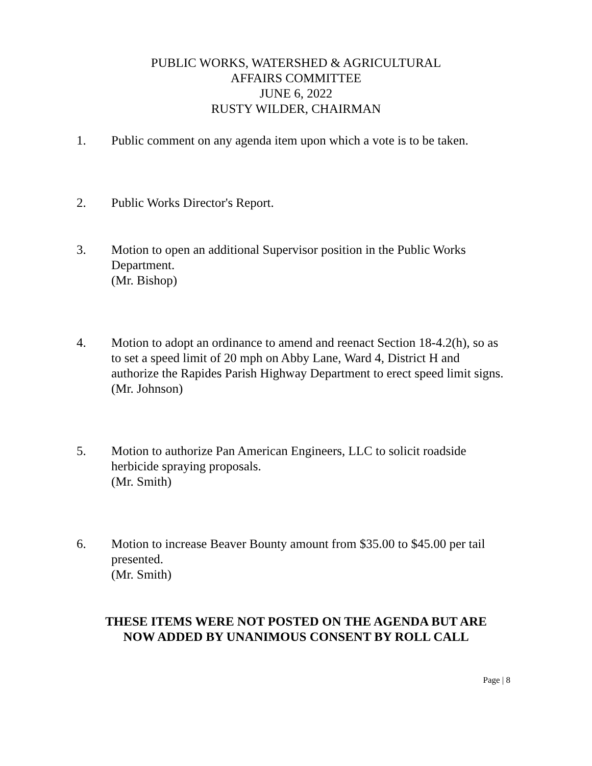PUBLIC WORKS, WATERSHED & AGRICULTURAL
AFFAIRS COMMITTEE
JUNE 6, 2022
RUSTY WILDER, CHAIRMAN
1. Public comment on any agenda item upon which a vote is to be taken.
2. Public Works Director's Report.
3. Motion to open an additional Supervisor position in the Public Works Department.
(Mr. Bishop)
4. Motion to adopt an ordinance to amend and reenact Section 18-4.2(h), so as to set a speed limit of 20 mph on Abby Lane, Ward 4, District H and authorize the Rapides Parish Highway Department to erect speed limit signs.
(Mr. Johnson)
5. Motion to authorize Pan American Engineers, LLC to solicit roadside herbicide spraying proposals.
(Mr. Smith)
6. Motion to increase Beaver Bounty amount from $35.00 to $45.00 per tail presented.
(Mr. Smith)
THESE ITEMS WERE NOT POSTED ON THE AGENDA BUT ARE
NOW ADDED BY UNANIMOUS CONSENT BY ROLL CALL
Page | 8